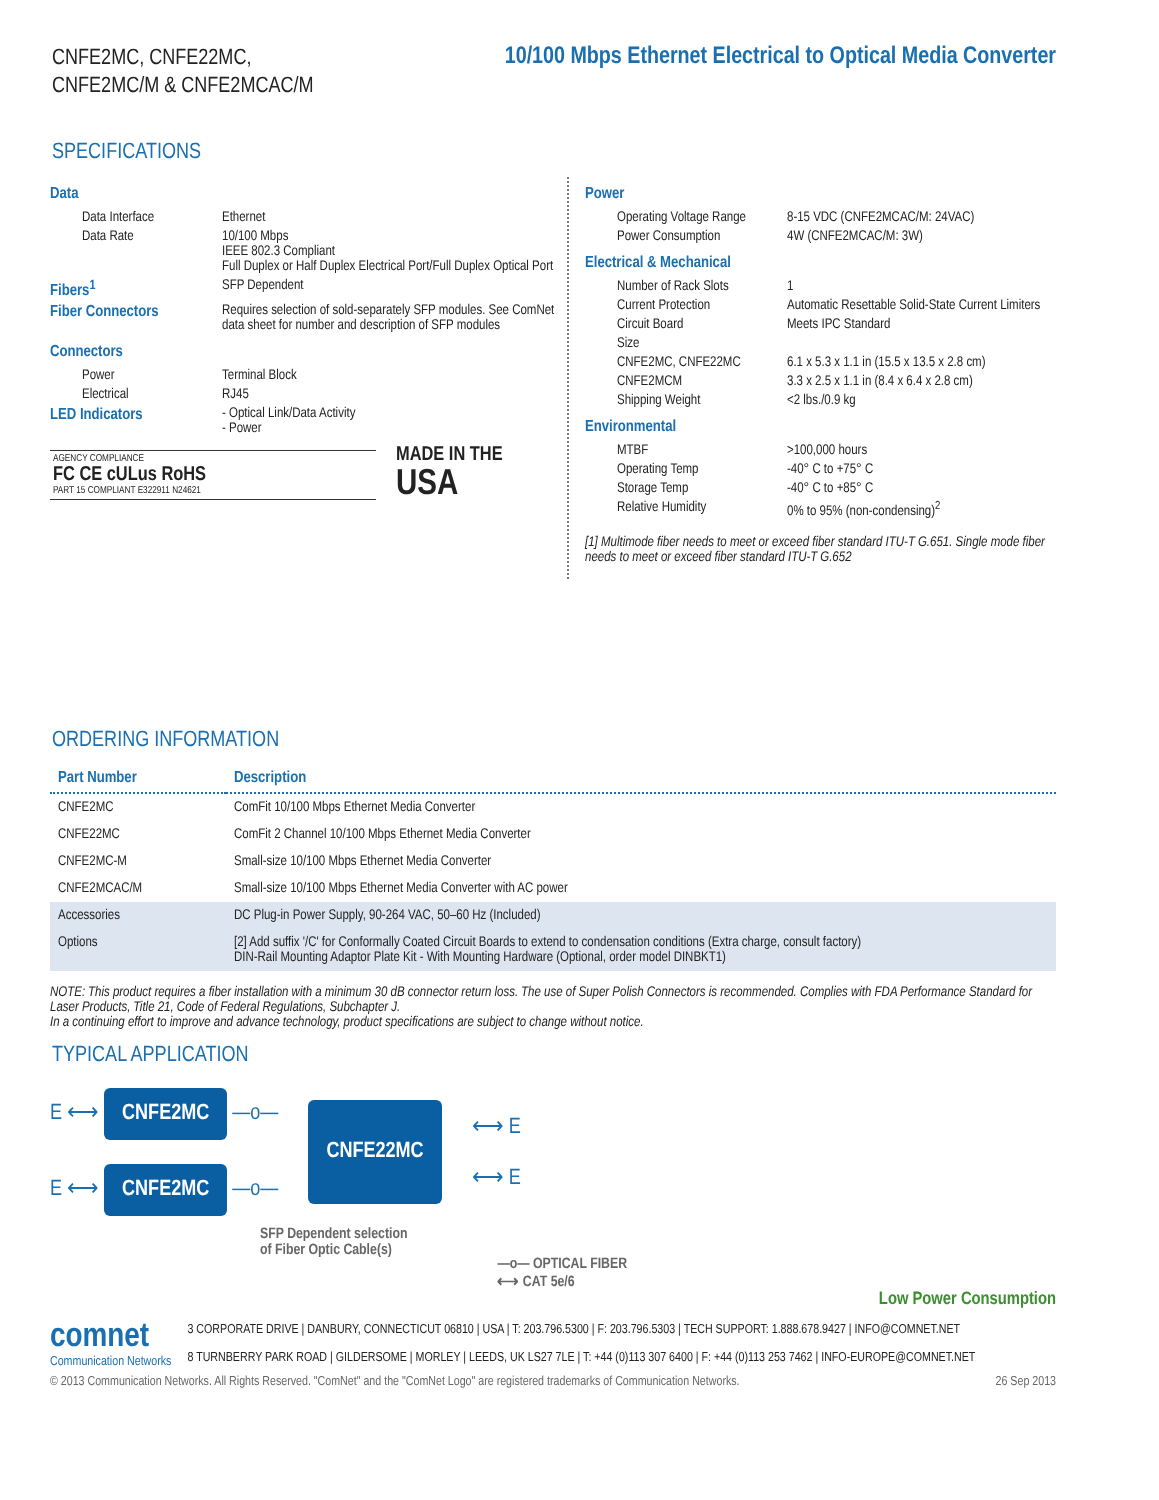CNFE2MC, CNFE22MC,
CNFE2MC/M & CNFE2MCAC/M
10/100 Mbps Ethernet Electrical to Optical Media Converter
SPECIFICATIONS
Data
| Data Interface | Ethernet |
| Data Rate | 10/100 Mbps IEEE 802.3 Compliant Full Duplex or Half Duplex Electrical Port/Full Duplex Optical Port |
| Fibers<sup>1</sup> | SFP Dependent |
| Fiber Connectors | Requires selection of sold-separately SFP modules. See ComNet data sheet for number and description of SFP modules |
Connectors
| Power | Terminal Block |
| Electrical | RJ45 |
| LED Indicators | - Optical Link/Data Activity - Power |
AGENCY COMPLIANCE
FC CE cULus RoHS
PART 15 COMPLIANT E322911 N24621
MADE IN THE
USA
Power
| Operating Voltage Range | 8-15 VDC (CNFE2MCAC/M: 24VAC) |
| Power Consumption | 4W (CNFE2MCAC/M: 3W) |
Electrical & Mechanical
| Number of Rack Slots | 1 |
| Current Protection | Automatic Resettable Solid-State Current Limiters |
| Circuit Board | Meets IPC Standard |
| Size | |
| CNFE2MC, CNFE22MC | 6.1 x 5.3 x 1.1 in (15.5 x 13.5 x 2.8 cm) |
| CNFE2MCM | 3.3 x 2.5 x 1.1 in (8.4 x 6.4 x 2.8 cm) |
| Shipping Weight | <2 lbs./0.9 kg |
Environmental
| MTBF | >100,000 hours |
| Operating Temp | -40° C to +75° C |
| Storage Temp | -40° C to +85° C |
| Relative Humidity | 0% to 95% (non-condensing)<sup>2</sup> |
[1] Multimode fiber needs to meet or exceed fiber standard ITU-T G.651. Single mode fiber needs to meet or exceed fiber standard ITU-T G.652
ORDERING INFORMATION
| Part Number | Description |
| --- | --- |
| CNFE2MC | ComFit 10/100 Mbps Ethernet Media Converter |
| CNFE22MC | ComFit 2 Channel 10/100 Mbps Ethernet Media Converter |
| CNFE2MC-M | Small-size 10/100 Mbps Ethernet Media Converter |
| CNFE2MCAC/M | Small-size 10/100 Mbps Ethernet Media Converter with AC power |
| Accessories | DC Plug-in Power Supply, 90-264 VAC, 50–60 Hz (Included) |
| Options | [2] Add suffix '/C' for Conformally Coated Circuit Boards to extend to condensation conditions (Extra charge, consult factory) DIN-Rail Mounting Adaptor Plate Kit - With Mounting Hardware (Optional, order model DINBKT1) |
NOTE: This product requires a fiber installation with a minimum 30 dB connector return loss. The use of Super Polish Connectors is recommended. Complies with FDA Performance Standard for Laser Products, Title 21, Code of Federal Regulations, Subchapter J.
In a continuing effort to improve and advance technology, product specifications are subject to change without notice.
TYPICAL APPLICATION
E ⟷ CNFE2MC —o—
E ⟷ CNFE2MC —o—
CNFE22MC
⟷ E
⟷ E
SFP Dependent selection
of Fiber Optic Cable(s)
—o— OPTICAL FIBER
⟷ CAT 5e/6
Low Power Consumption
comnet
Communication Networks
3 CORPORATE DRIVE | DANBURY, CONNECTICUT 06810 | USA | T: 203.796.5300 | F: 203.796.5303 | TECH SUPPORT: 1.888.678.9427 | INFO@COMNET.NET
8 TURNBERRY PARK ROAD | GILDERSOME | MORLEY | LEEDS, UK LS27 7LE | T: +44 (0)113 307 6400 | F: +44 (0)113 253 7462 | INFO-EUROPE@COMNET.NET
© 2013 Communication Networks. All Rights Reserved. "ComNet" and the "ComNet Logo" are registered trademarks of Communication Networks. 26 Sep 2013